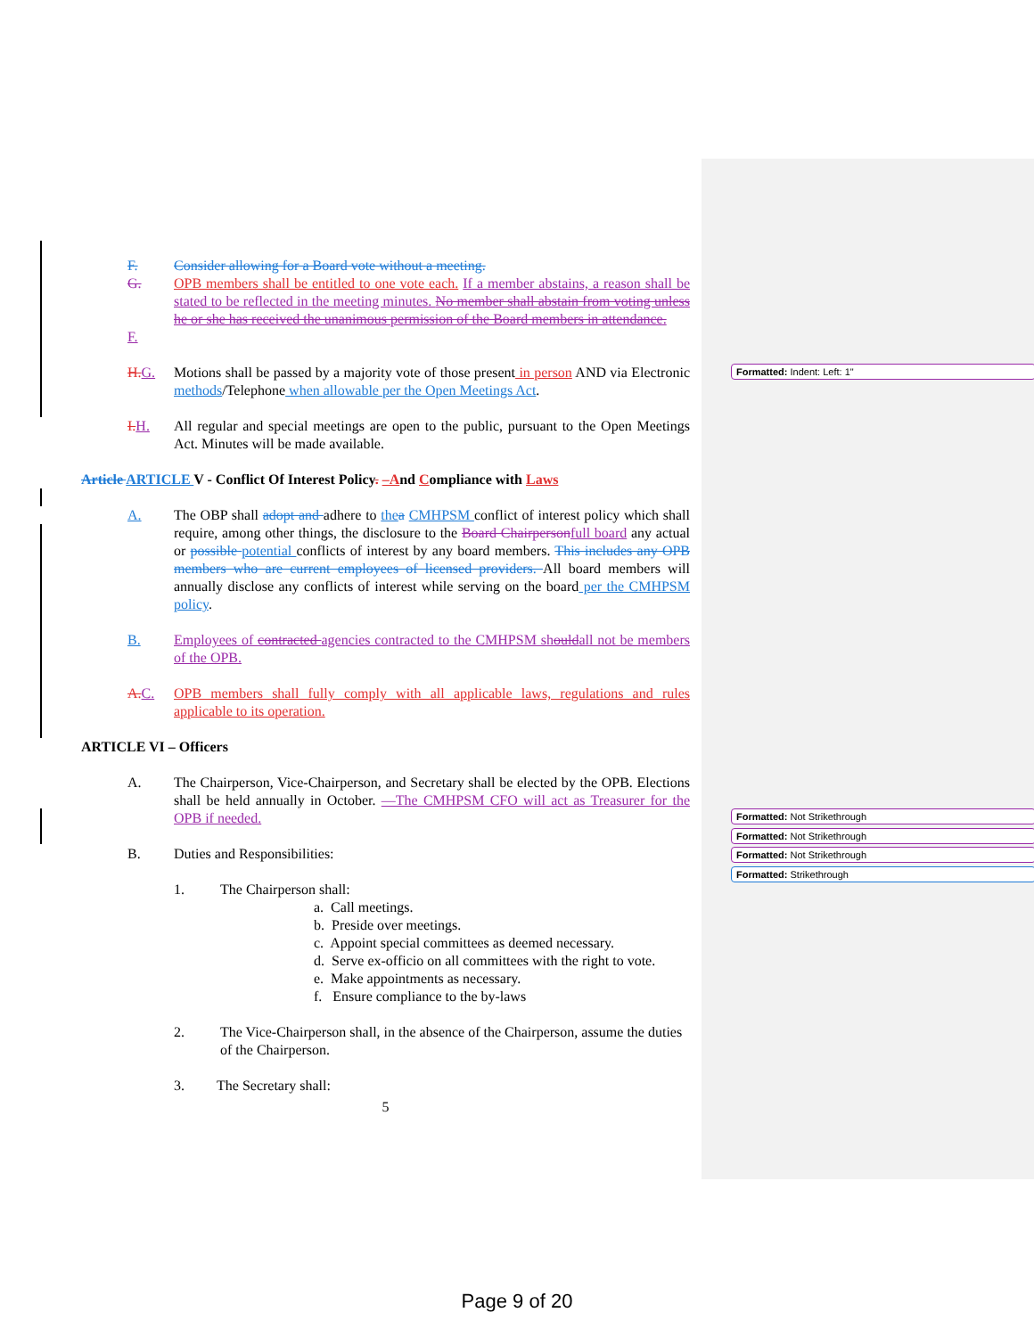Formatted: Indent: Left: 1"
Formatted: Not Strikethrough
Formatted: Not Strikethrough
Formatted: Not Strikethrough
Formatted: Strikethrough
F. Consider allowing for a Board vote without a meeting.
G. OPB members shall be entitled to one vote each. If a member abstains, a reason shall be stated to be reflected in the meeting minutes. No member shall abstain from voting unless he or she has received the unanimous permission of the Board members in attendance.
F.
H.G. Motions shall be passed by a majority vote of those present in person AND via Electronic methods/Telephone when allowable per the Open Meetings Act.
I.H. All regular and special meetings are open to the public, pursuant to the Open Meetings Act. Minutes will be made available.
Article ARTICLE V - Conflict Of Interest Policy. –And Compliance with Laws
A. The OBP shall adopt and adhere to the a CMHPSM conflict of interest policy which shall require, among other things, the disclosure to the Board Chairpersonfull board any actual or possible potential conflicts of interest by any board members. This includes any OPB members who are current employees of licensed providers. All board members will annually disclose any conflicts of interest while serving on the board per the CMHPSM policy.
B. Employees of contracted agencies contracted to the CMHPSM shouldall not be members of the OPB.
A.C. OPB members shall fully comply with all applicable laws, regulations and rules applicable to its operation.
ARTICLE VI – Officers
A. The Chairperson, Vice-Chairperson, and Secretary shall be elected by the OPB. Elections shall be held annually in October. —The CMHPSM CFO will act as Treasurer for the OPB if needed.
B. Duties and Responsibilities:
1. The Chairperson shall:
a. Call meetings.
b. Preside over meetings.
c. Appoint special committees as deemed necessary.
d. Serve ex-officio on all committees with the right to vote.
e. Make appointments as necessary.
f. Ensure compliance to the by-laws
2. The Vice-Chairperson shall, in the absence of the Chairperson, assume the duties of the Chairperson.
3. The Secretary shall:
5
Page 9 of 20